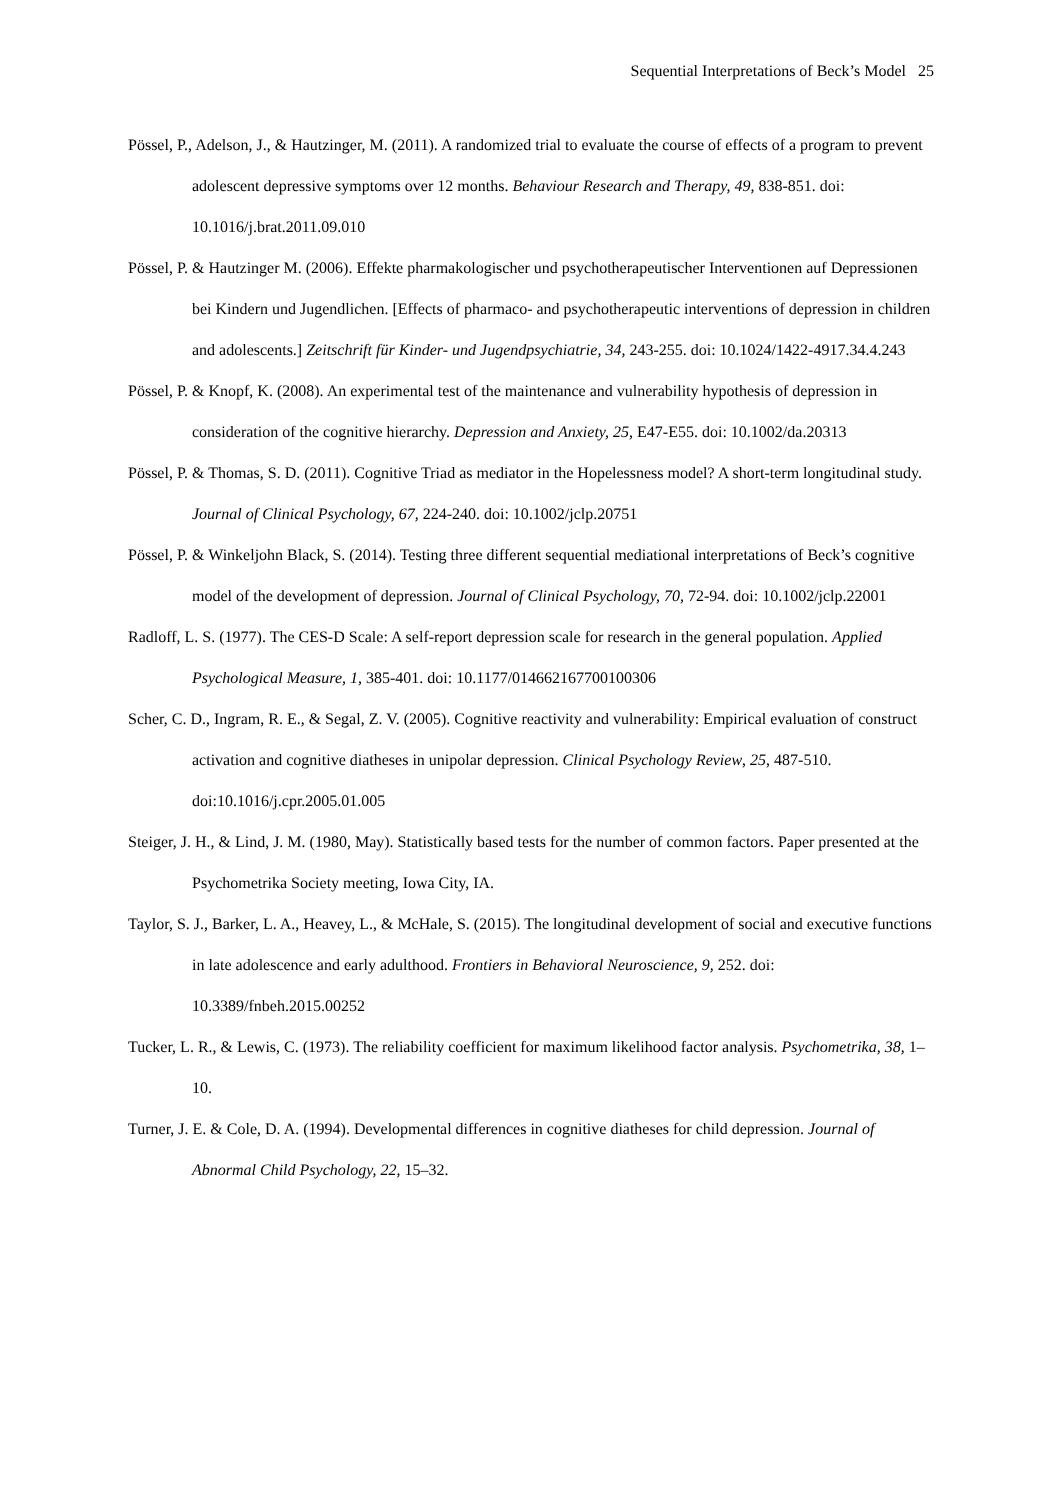Sequential Interpretations of Beck’s Model 25
Pössel, P., Adelson, J., & Hautzinger, M. (2011). A randomized trial to evaluate the course of effects of a program to prevent adolescent depressive symptoms over 12 months. Behaviour Research and Therapy, 49, 838-851. doi: 10.1016/j.brat.2011.09.010
Pössel, P. & Hautzinger M. (2006). Effekte pharmakologischer und psychotherapeutischer Interventionen auf Depressionen bei Kindern und Jugendlichen. [Effects of pharmaco- and psychotherapeutic interventions of depression in children and adolescents.] Zeitschrift für Kinder- und Jugendpsychiatrie, 34, 243-255. doi: 10.1024/1422-4917.34.4.243
Pössel, P. & Knopf, K. (2008). An experimental test of the maintenance and vulnerability hypothesis of depression in consideration of the cognitive hierarchy. Depression and Anxiety, 25, E47-E55. doi: 10.1002/da.20313
Pössel, P. & Thomas, S. D. (2011). Cognitive Triad as mediator in the Hopelessness model? A short-term longitudinal study. Journal of Clinical Psychology, 67, 224-240. doi: 10.1002/jclp.20751
Pössel, P. & Winkeljohn Black, S. (2014). Testing three different sequential mediational interpretations of Beck’s cognitive model of the development of depression. Journal of Clinical Psychology, 70, 72-94. doi: 10.1002/jclp.22001
Radloff, L. S. (1977). The CES-D Scale: A self-report depression scale for research in the general population. Applied Psychological Measure, 1, 385-401. doi: 10.1177/014662167700100306
Scher, C. D., Ingram, R. E., & Segal, Z. V. (2005). Cognitive reactivity and vulnerability: Empirical evaluation of construct activation and cognitive diatheses in unipolar depression. Clinical Psychology Review, 25, 487-510. doi:10.1016/j.cpr.2005.01.005
Steiger, J. H., & Lind, J. M. (1980, May). Statistically based tests for the number of common factors. Paper presented at the Psychometrika Society meeting, Iowa City, IA.
Taylor, S. J., Barker, L. A., Heavey, L., & McHale, S. (2015). The longitudinal development of social and executive functions in late adolescence and early adulthood. Frontiers in Behavioral Neuroscience, 9, 252. doi: 10.3389/fnbeh.2015.00252
Tucker, L. R., & Lewis, C. (1973). The reliability coefficient for maximum likelihood factor analysis. Psychometrika, 38, 1–10.
Turner, J. E. & Cole, D. A. (1994). Developmental differences in cognitive diatheses for child depression. Journal of Abnormal Child Psychology, 22, 15–32.